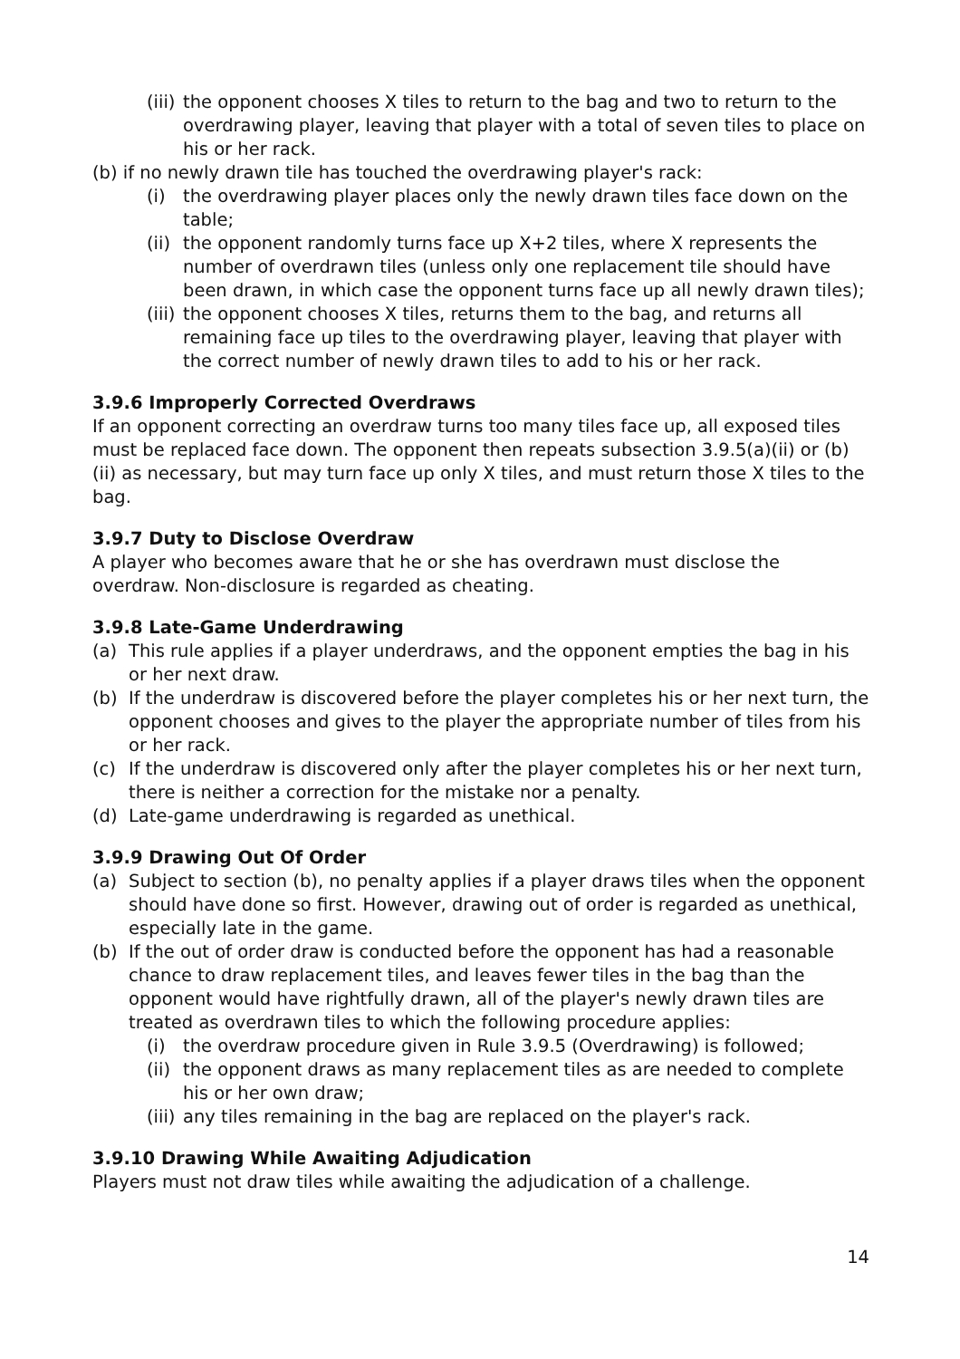(iii) the opponent chooses X tiles to return to the bag and two to return to the overdrawing player, leaving that player with a total of seven tiles to place on his or her rack.
(b) if no newly drawn tile has touched the overdrawing player's rack:
(i) the overdrawing player places only the newly drawn tiles face down on the table;
(ii) the opponent randomly turns face up X+2 tiles, where X represents the number of overdrawn tiles (unless only one replacement tile should have been drawn, in which case the opponent turns face up all newly drawn tiles);
(iii) the opponent chooses X tiles, returns them to the bag, and returns all remaining face up tiles to the overdrawing player, leaving that player with the correct number of newly drawn tiles to add to his or her rack.
3.9.6 Improperly Corrected Overdraws
If an opponent correcting an overdraw turns too many tiles face up, all exposed tiles must be replaced face down. The opponent then repeats subsection 3.9.5(a)(ii) or (b)(ii) as necessary, but may turn face up only X tiles, and must return those X tiles to the bag.
3.9.7 Duty to Disclose Overdraw
A player who becomes aware that he or she has overdrawn must disclose the overdraw. Non-disclosure is regarded as cheating.
3.9.8 Late-Game Underdrawing
(a) This rule applies if a player underdraws, and the opponent empties the bag in his or her next draw.
(b) If the underdraw is discovered before the player completes his or her next turn, the opponent chooses and gives to the player the appropriate number of tiles from his or her rack.
(c) If the underdraw is discovered only after the player completes his or her next turn, there is neither a correction for the mistake nor a penalty.
(d) Late-game underdrawing is regarded as unethical.
3.9.9 Drawing Out Of Order
(a) Subject to section (b), no penalty applies if a player draws tiles when the opponent should have done so first. However, drawing out of order is regarded as unethical, especially late in the game.
(b) If the out of order draw is conducted before the opponent has had a reasonable chance to draw replacement tiles, and leaves fewer tiles in the bag than the opponent would have rightfully drawn, all of the player's newly drawn tiles are treated as overdrawn tiles to which the following procedure applies:
(i) the overdraw procedure given in Rule 3.9.5 (Overdrawing) is followed;
(ii) the opponent draws as many replacement tiles as are needed to complete his or her own draw;
(iii) any tiles remaining in the bag are replaced on the player's rack.
3.9.10 Drawing While Awaiting Adjudication
Players must not draw tiles while awaiting the adjudication of a challenge.
14